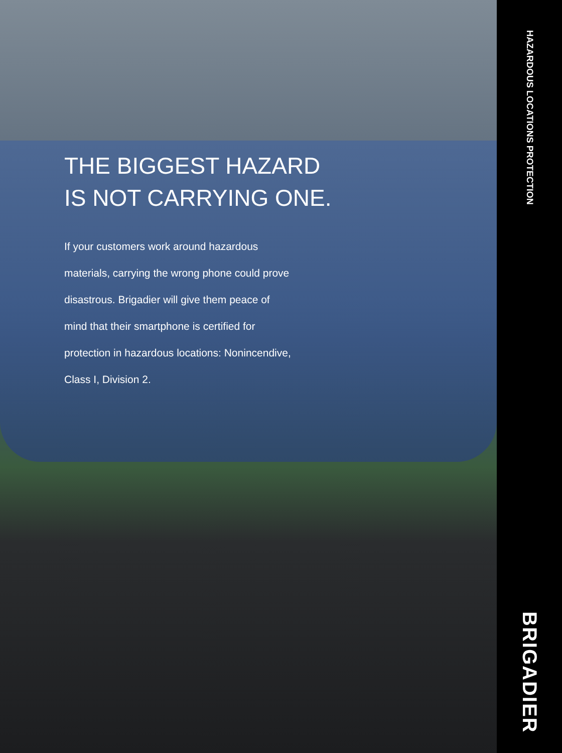THE BIGGEST HAZARD
IS NOT CARRYING ONE.
If your customers work around hazardous materials, carrying the wrong phone could prove disastrous. Brigadier will give them peace of mind that their smartphone is certified for protection in hazardous locations: Nonincendive, Class I, Division 2.
HAZARDOUS LOCATIONS PROTECTION
BRIGADIER